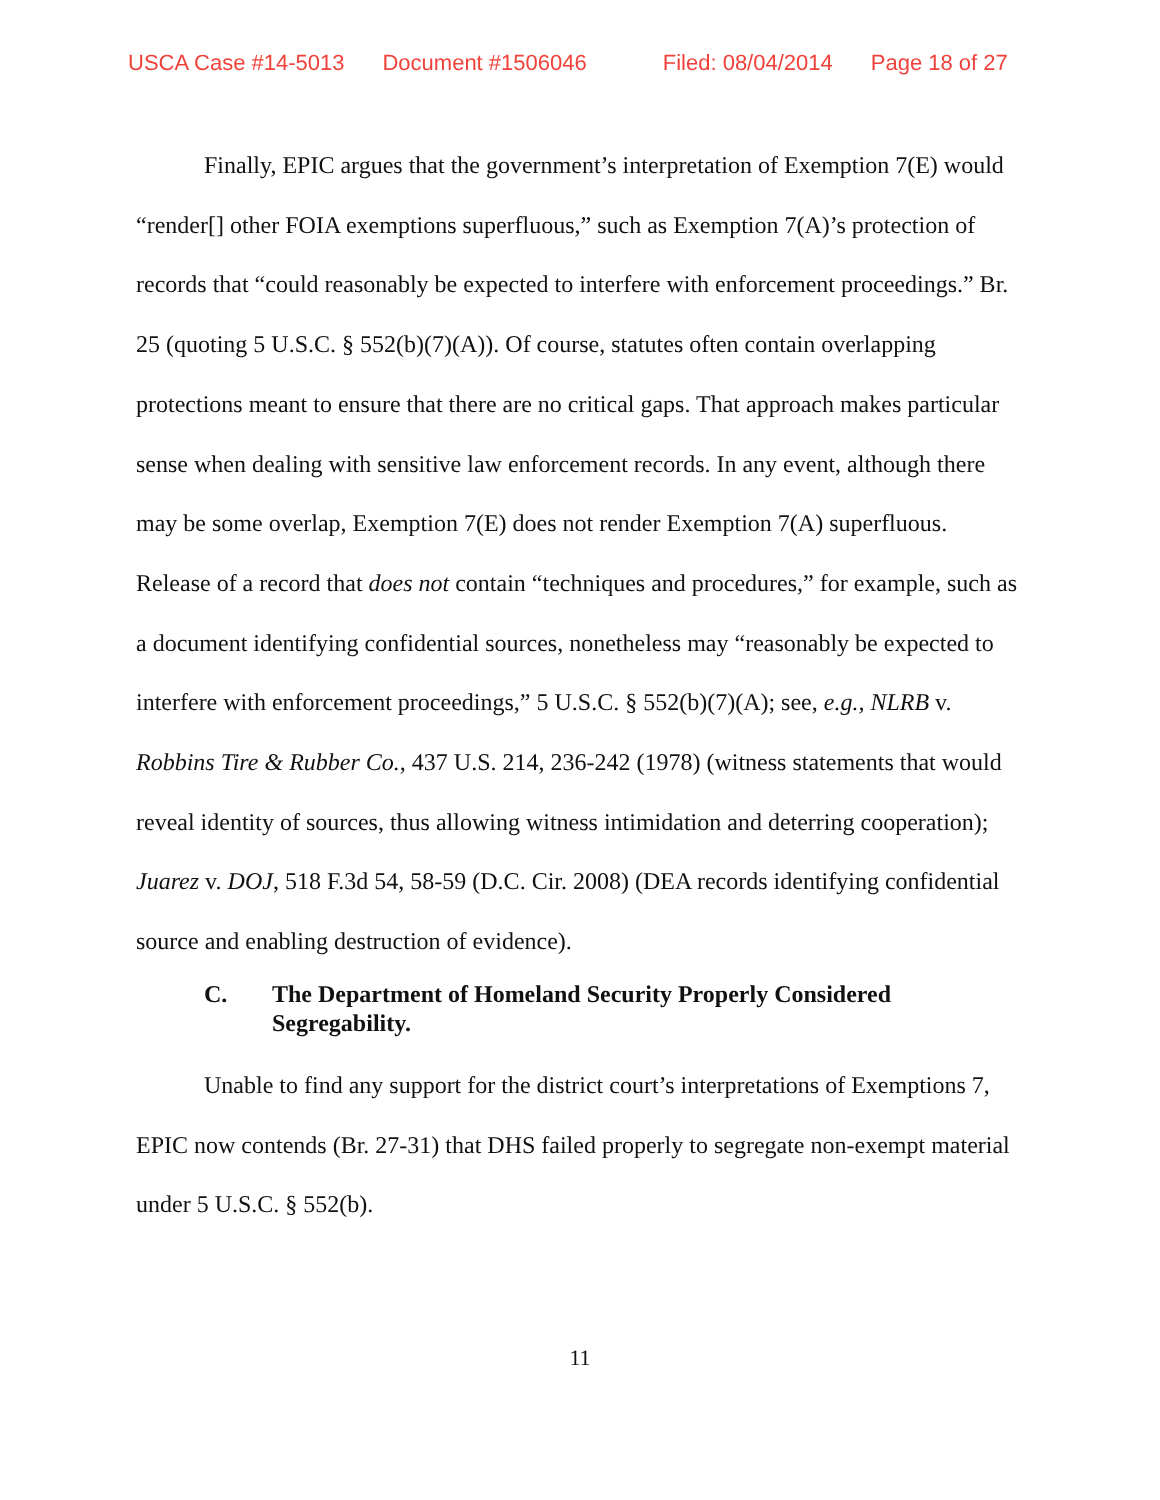USCA Case #14-5013 Document #1506046 Filed: 08/04/2014 Page 18 of 27
Finally, EPIC argues that the government’s interpretation of Exemption 7(E) would “render[] other FOIA exemptions superfluous,” such as Exemption 7(A)’s protection of records that “could reasonably be expected to interfere with enforcement proceedings.” Br. 25 (quoting 5 U.S.C. § 552(b)(7)(A)). Of course, statutes often contain overlapping protections meant to ensure that there are no critical gaps. That approach makes particular sense when dealing with sensitive law enforcement records. In any event, although there may be some overlap, Exemption 7(E) does not render Exemption 7(A) superfluous. Release of a record that does not contain “techniques and procedures,” for example, such as a document identifying confidential sources, nonetheless may “reasonably be expected to interfere with enforcement proceedings,” 5 U.S.C. § 552(b)(7)(A); see, e.g., NLRB v. Robbins Tire & Rubber Co., 437 U.S. 214, 236-242 (1978) (witness statements that would reveal identity of sources, thus allowing witness intimidation and deterring cooperation); Juarez v. DOJ, 518 F.3d 54, 58-59 (D.C. Cir. 2008) (DEA records identifying confidential source and enabling destruction of evidence).
C. The Department of Homeland Security Properly Considered Segregability.
Unable to find any support for the district court’s interpretations of Exemptions 7, EPIC now contends (Br. 27-31) that DHS failed properly to segregate non-exempt material under 5 U.S.C. § 552(b).
11